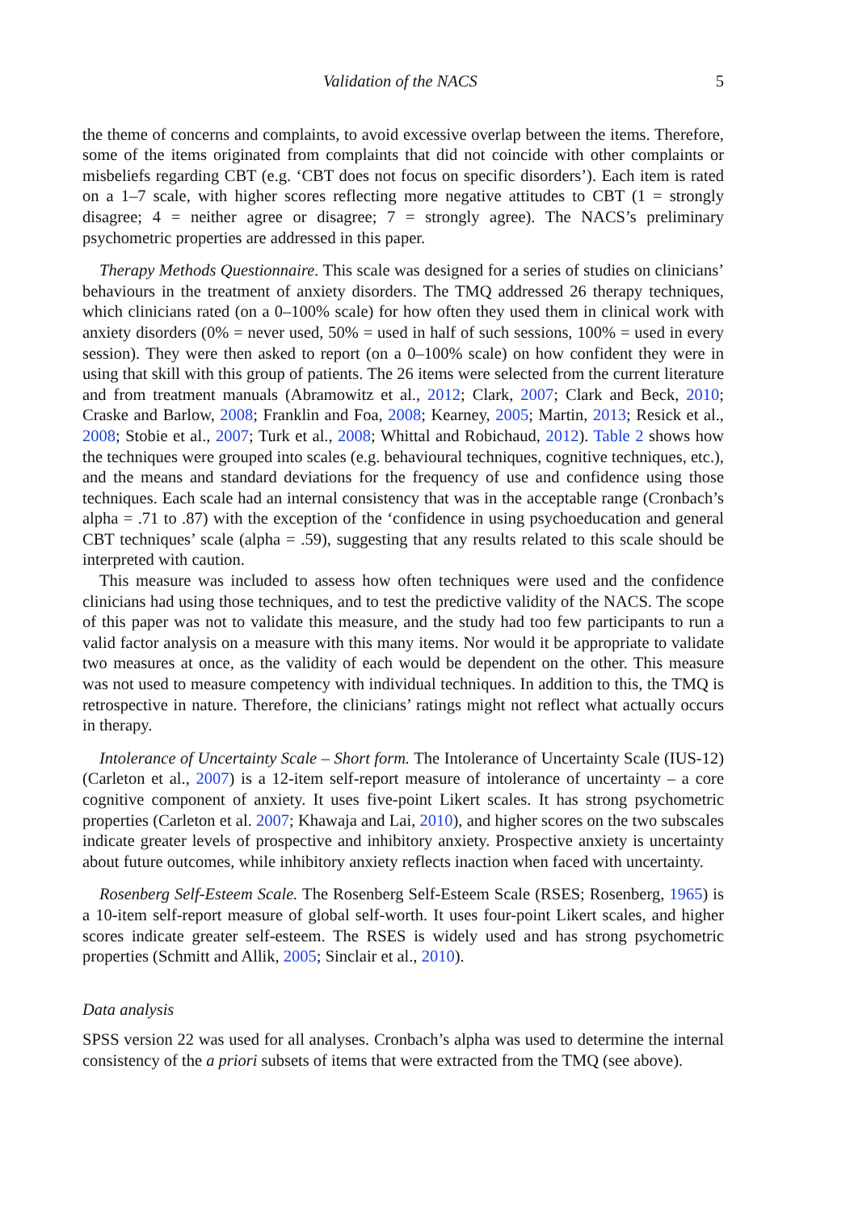Validation of the NACS 5
the theme of concerns and complaints, to avoid excessive overlap between the items. Therefore, some of the items originated from complaints that did not coincide with other complaints or misbeliefs regarding CBT (e.g. ‘CBT does not focus on specific disorders’). Each item is rated on a 1–7 scale, with higher scores reflecting more negative attitudes to CBT (1 = strongly disagree; 4 = neither agree or disagree; 7 = strongly agree). The NACS’s preliminary psychometric properties are addressed in this paper.
Therapy Methods Questionnaire. This scale was designed for a series of studies on clinicians’ behaviours in the treatment of anxiety disorders. The TMQ addressed 26 therapy techniques, which clinicians rated (on a 0–100% scale) for how often they used them in clinical work with anxiety disorders (0% = never used, 50% = used in half of such sessions, 100% = used in every session). They were then asked to report (on a 0–100% scale) on how confident they were in using that skill with this group of patients. The 26 items were selected from the current literature and from treatment manuals (Abramowitz et al., 2012; Clark, 2007; Clark and Beck, 2010; Craske and Barlow, 2008; Franklin and Foa, 2008; Kearney, 2005; Martin, 2013; Resick et al., 2008; Stobie et al., 2007; Turk et al., 2008; Whittal and Robichaud, 2012). Table 2 shows how the techniques were grouped into scales (e.g. behavioural techniques, cognitive techniques, etc.), and the means and standard deviations for the frequency of use and confidence using those techniques. Each scale had an internal consistency that was in the acceptable range (Cronbach’s alpha = .71 to .87) with the exception of the ‘confidence in using psychoeducation and general CBT techniques’ scale (alpha = .59), suggesting that any results related to this scale should be interpreted with caution.
This measure was included to assess how often techniques were used and the confidence clinicians had using those techniques, and to test the predictive validity of the NACS. The scope of this paper was not to validate this measure, and the study had too few participants to run a valid factor analysis on a measure with this many items. Nor would it be appropriate to validate two measures at once, as the validity of each would be dependent on the other. This measure was not used to measure competency with individual techniques. In addition to this, the TMQ is retrospective in nature. Therefore, the clinicians’ ratings might not reflect what actually occurs in therapy.
Intolerance of Uncertainty Scale – Short form. The Intolerance of Uncertainty Scale (IUS-12) (Carleton et al., 2007) is a 12-item self-report measure of intolerance of uncertainty – a core cognitive component of anxiety. It uses five-point Likert scales. It has strong psychometric properties (Carleton et al. 2007; Khawaja and Lai, 2010), and higher scores on the two subscales indicate greater levels of prospective and inhibitory anxiety. Prospective anxiety is uncertainty about future outcomes, while inhibitory anxiety reflects inaction when faced with uncertainty.
Rosenberg Self-Esteem Scale. The Rosenberg Self-Esteem Scale (RSES; Rosenberg, 1965) is a 10-item self-report measure of global self-worth. It uses four-point Likert scales, and higher scores indicate greater self-esteem. The RSES is widely used and has strong psychometric properties (Schmitt and Allik, 2005; Sinclair et al., 2010).
Data analysis
SPSS version 22 was used for all analyses. Cronbach’s alpha was used to determine the internal consistency of the a priori subsets of items that were extracted from the TMQ (see above).